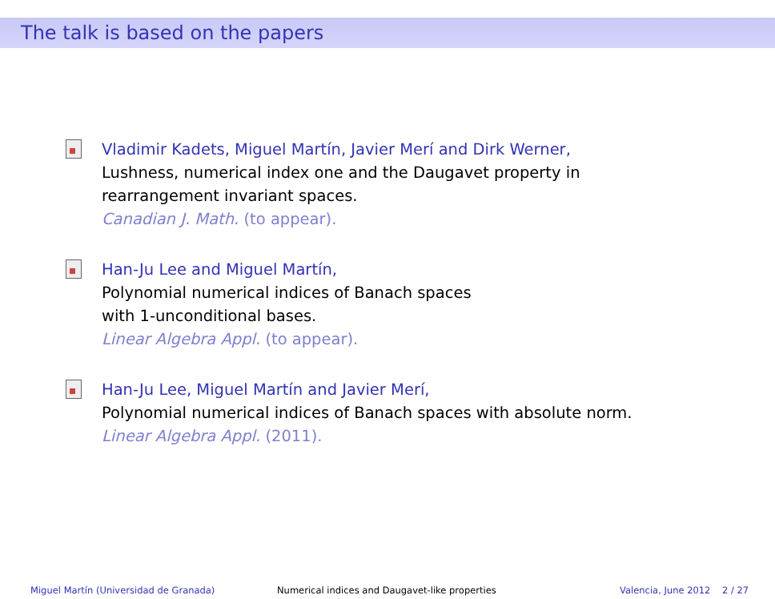The talk is based on the papers
Vladimir Kadets, Miguel Martín, Javier Merí and Dirk Werner,
Lushness, numerical index one and the Daugavet property in
rearrangement invariant spaces.
Canadian J. Math. (to appear).
Han-Ju Lee and Miguel Martín,
Polynomial numerical indices of Banach spaces
with 1-unconditional bases.
Linear Algebra Appl. (to appear).
Han-Ju Lee, Miguel Martín and Javier Merí,
Polynomial numerical indices of Banach spaces with absolute norm.
Linear Algebra Appl. (2011).
Miguel Martín (Universidad de Granada) Numerical indices and Daugavet-like properties Valencia, June 2012 2 / 27